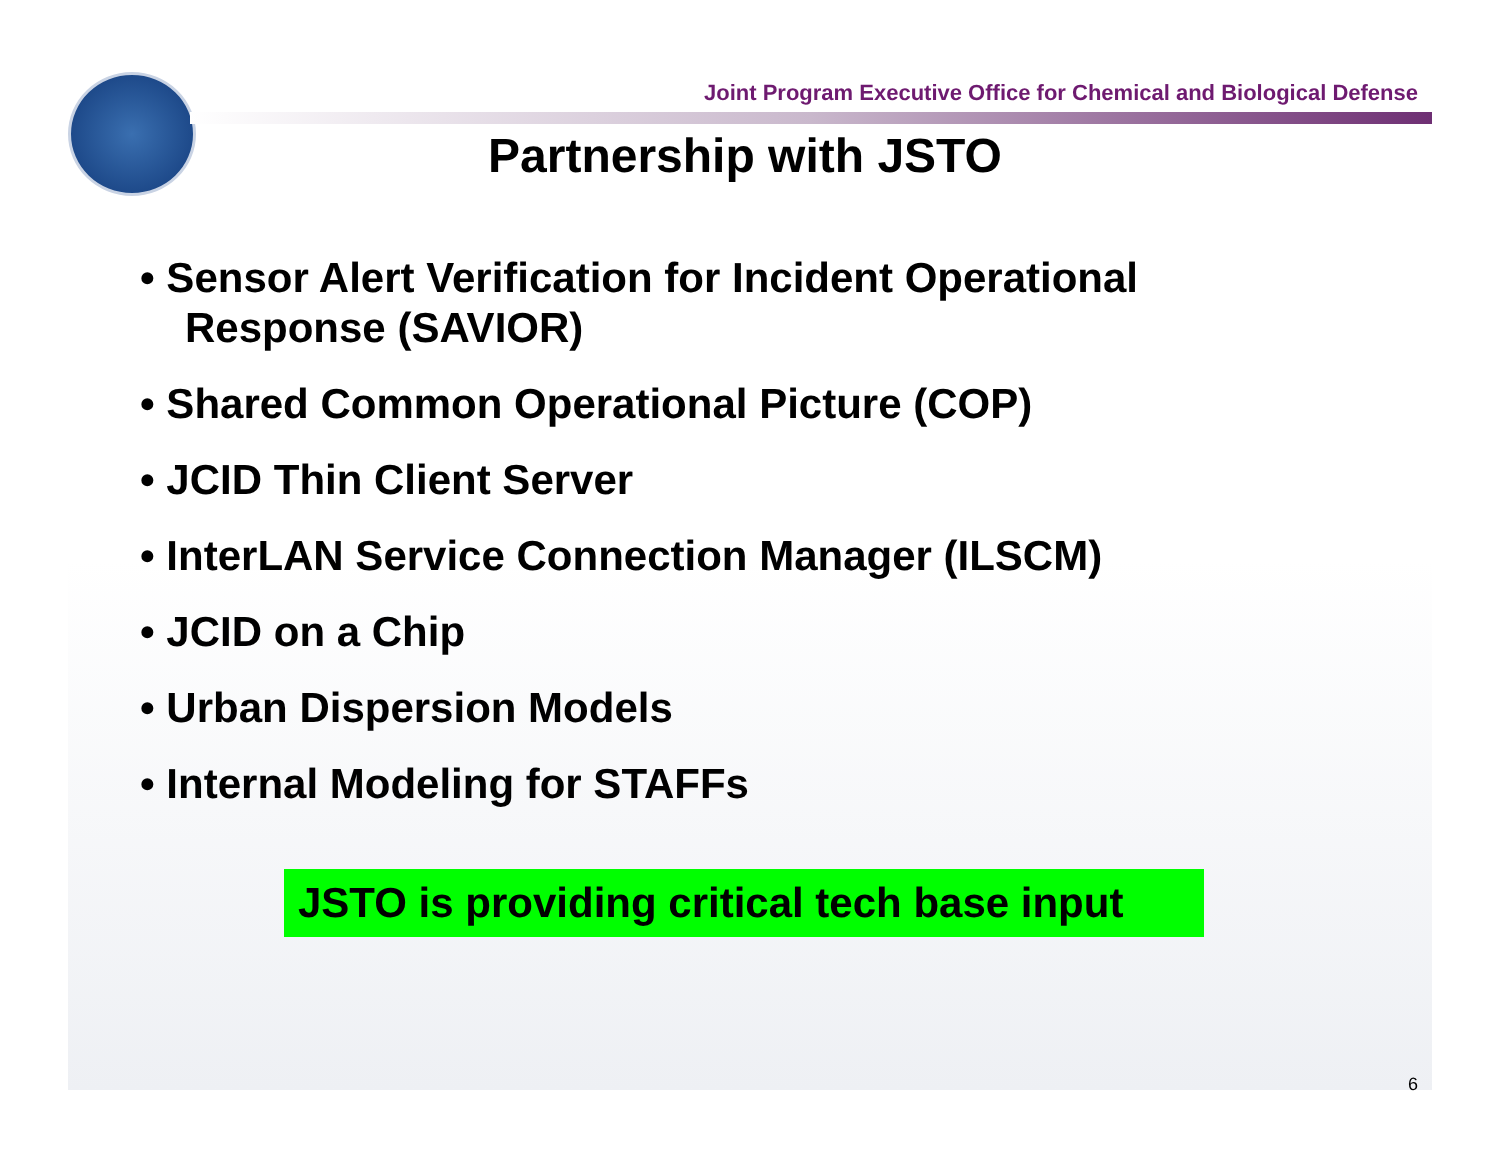Joint Program Executive Office for Chemical and Biological Defense
Partnership with JSTO
• Sensor Alert Verification for Incident Operational Response (SAVIOR)
• Shared Common Operational Picture (COP)
• JCID Thin Client Server
• InterLAN Service Connection Manager (ILSCM)
• JCID on a Chip
• Urban Dispersion Models
• Internal Modeling for STAFFs
JSTO is providing critical tech base input
6